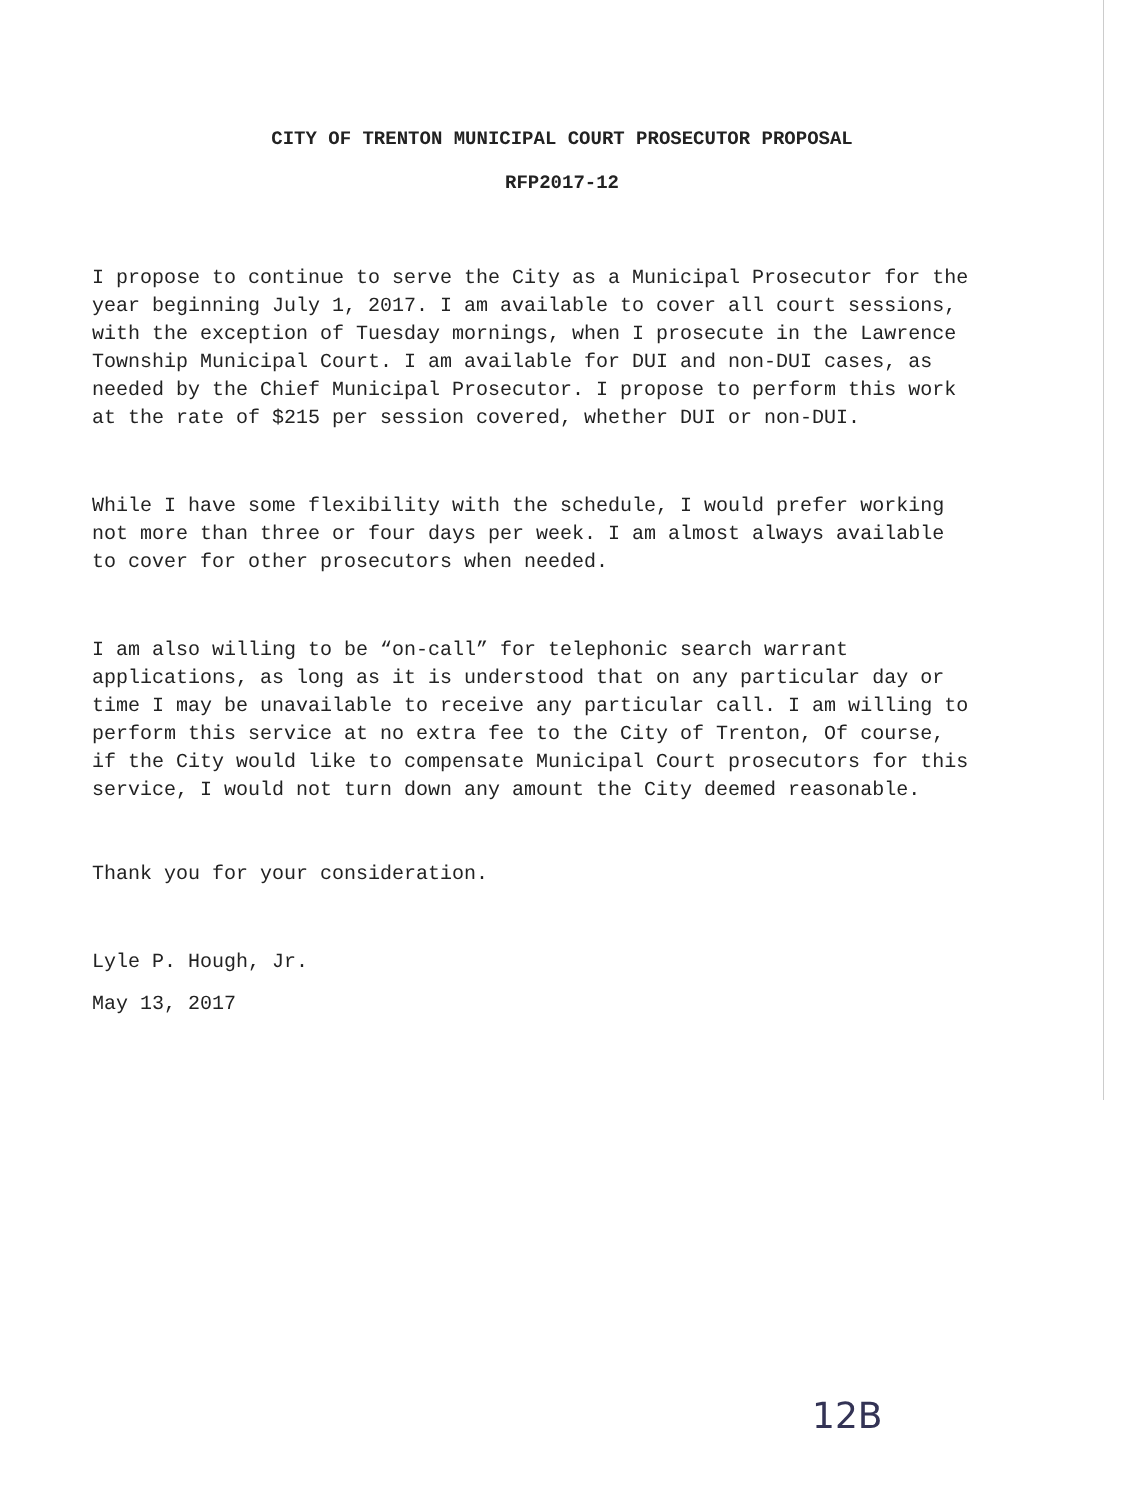CITY OF TRENTON MUNICIPAL COURT PROSECUTOR PROPOSAL
RFP2017-12
I propose to continue to serve the City as a Municipal Prosecutor for the year beginning July 1, 2017. I am available to cover all court sessions, with the exception of Tuesday mornings, when I prosecute in the Lawrence Township Municipal Court. I am available for DUI and non-DUI cases, as needed by the Chief Municipal Prosecutor. I propose to perform this work at the rate of $215 per session covered, whether DUI or non-DUI.
While I have some flexibility with the schedule, I would prefer working not more than three or four days per week. I am almost always available to cover for other prosecutors when needed.
I am also willing to be “on-call” for telephonic search warrant applications, as long as it is understood that on any particular day or time I may be unavailable to receive any particular call. I am willing to perform this service at no extra fee to the City of Trenton, Of course, if the City would like to compensate Municipal Court prosecutors for this service, I would not turn down any amount the City deemed reasonable.
Thank you for your consideration.
Lyle P. Hough, Jr.
May 13, 2017
12B